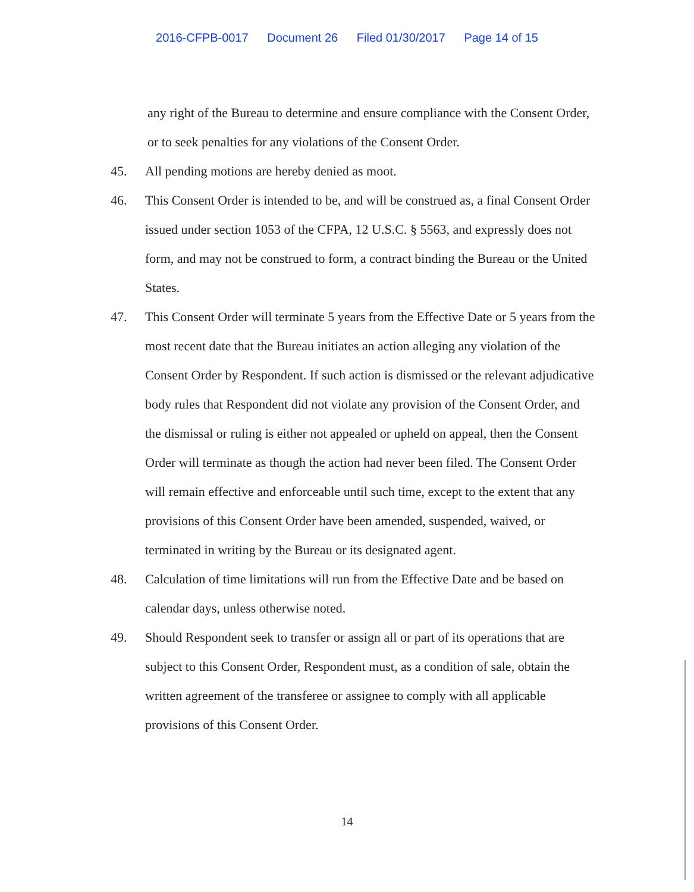2016-CFPB-0017 Document 26 Filed 01/30/2017 Page 14 of 15
any right of the Bureau to determine and ensure compliance with the Consent Order, or to seek penalties for any violations of the Consent Order.
45. All pending motions are hereby denied as moot.
46. This Consent Order is intended to be, and will be construed as, a final Consent Order issued under section 1053 of the CFPA, 12 U.S.C. § 5563, and expressly does not form, and may not be construed to form, a contract binding the Bureau or the United States.
47. This Consent Order will terminate 5 years from the Effective Date or 5 years from the most recent date that the Bureau initiates an action alleging any violation of the Consent Order by Respondent. If such action is dismissed or the relevant adjudicative body rules that Respondent did not violate any provision of the Consent Order, and the dismissal or ruling is either not appealed or upheld on appeal, then the Consent Order will terminate as though the action had never been filed. The Consent Order will remain effective and enforceable until such time, except to the extent that any provisions of this Consent Order have been amended, suspended, waived, or terminated in writing by the Bureau or its designated agent.
48. Calculation of time limitations will run from the Effective Date and be based on calendar days, unless otherwise noted.
49. Should Respondent seek to transfer or assign all or part of its operations that are subject to this Consent Order, Respondent must, as a condition of sale, obtain the written agreement of the transferee or assignee to comply with all applicable provisions of this Consent Order.
14